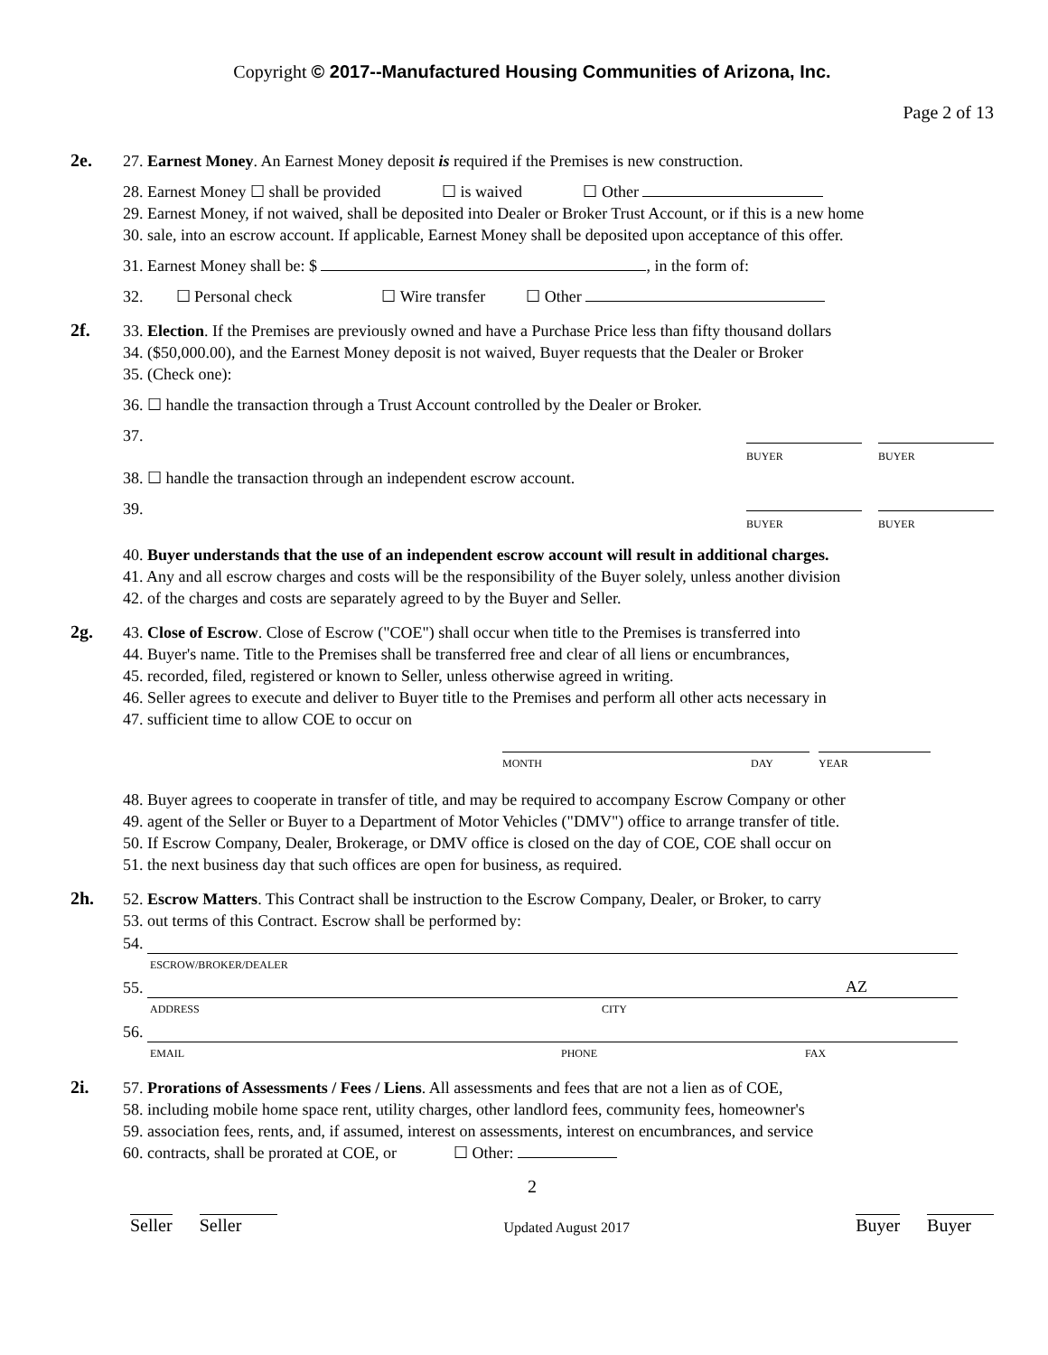Copyright © 2017--Manufactured Housing Communities of Arizona, Inc.
Page 2 of 13
2e.
27. Earnest Money. An Earnest Money deposit is required if the Premises is new construction.
28. Earnest Money ☐ shall be provided ☐ is waived ☐ Other
29. Earnest Money, if not waived, shall be deposited into Dealer or Broker Trust Account, or if this is a new home
30. sale, into an escrow account. If applicable, Earnest Money shall be deposited upon acceptance of this offer.
31. Earnest Money shall be: $ , in the form of:
32. ☐ Personal check ☐ Wire transfer ☐ Other
2f.
33. Election. If the Premises are previously owned and have a Purchase Price less than fifty thousand dollars
34. ($50,000.00), and the Earnest Money deposit is not waived, Buyer requests that the Dealer or Broker
35. (Check one):
36. ☐ handle the transaction through a Trust Account controlled by the Dealer or Broker.
37.
BUYER BUYER
38. ☐ handle the transaction through an independent escrow account.
39.
BUYER BUYER
40. Buyer understands that the use of an independent escrow account will result in additional charges.
41. Any and all escrow charges and costs will be the responsibility of the Buyer solely, unless another division
42. of the charges and costs are separately agreed to by the Buyer and Seller.
2g.
43. Close of Escrow. Close of Escrow ("COE") shall occur when title to the Premises is transferred into
44. Buyer's name. Title to the Premises shall be transferred free and clear of all liens or encumbrances,
45. recorded, filed, registered or known to Seller, unless otherwise agreed in writing.
46. Seller agrees to execute and deliver to Buyer title to the Premises and perform all other acts necessary in
47. sufficient time to allow COE to occur on
MONTH DAY YEAR
48. Buyer agrees to cooperate in transfer of title, and may be required to accompany Escrow Company or other
49. agent of the Seller or Buyer to a Department of Motor Vehicles ("DMV") office to arrange transfer of title.
50. If Escrow Company, Dealer, Brokerage, or DMV office is closed on the day of COE, COE shall occur on
51. the next business day that such offices are open for business, as required.
2h.
52. Escrow Matters. This Contract shall be instruction to the Escrow Company, Dealer, or Broker, to carry
53. out terms of this Contract. Escrow shall be performed by:
54.
ESCROW/BROKER/DEALER
55. AZ
ADDRESS CITY
56.
EMAIL PHONE FAX
2i.
57. Prorations of Assessments / Fees / Liens. All assessments and fees that are not a lien as of COE,
58. including mobile home space rent, utility charges, other landlord fees, community fees, homeowner's
59. association fees, rents, and, if assumed, interest on assessments, interest on encumbrances, and service
60. contracts, shall be prorated at COE, or ☐ Other:
2
Seller Seller
Updated August 2017
Buyer Buyer